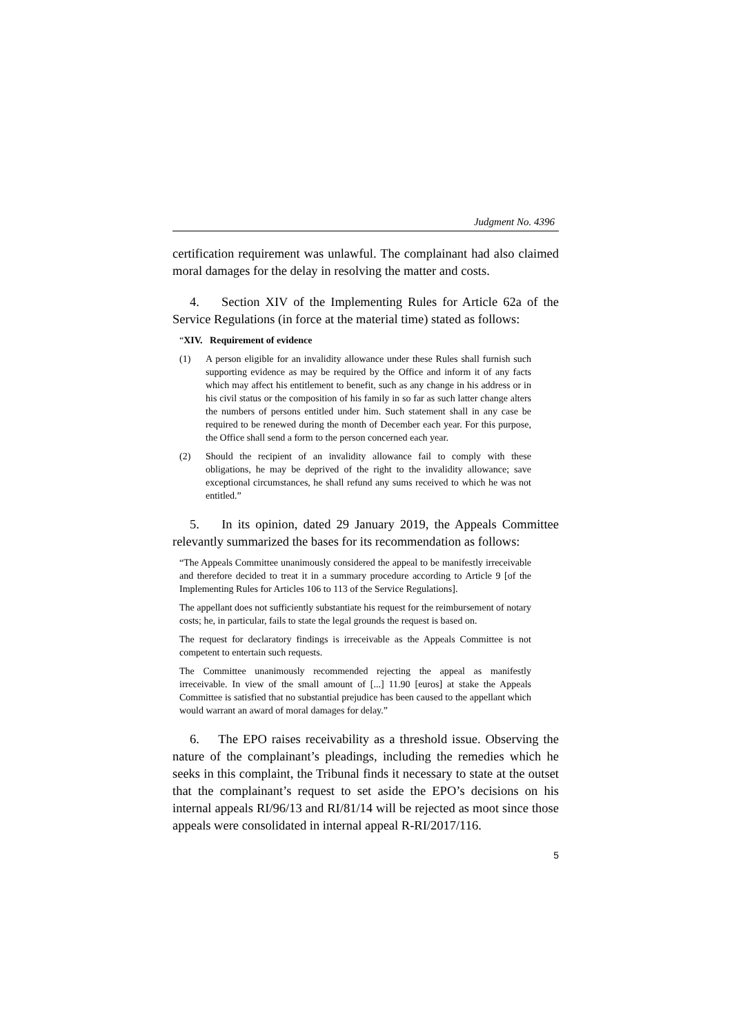Judgment No. 4396
certification requirement was unlawful. The complainant had also claimed moral damages for the delay in resolving the matter and costs.
4. Section XIV of the Implementing Rules for Article 62a of the Service Regulations (in force at the material time) stated as follows:
“XIV. Requirement of evidence
(1)
A person eligible for an invalidity allowance under these Rules shall furnish such supporting evidence as may be required by the Office and inform it of any facts which may affect his entitlement to benefit, such as any change in his address or in his civil status or the composition of his family in so far as such latter change alters the numbers of persons entitled under him. Such statement shall in any case be required to be renewed during the month of December each year. For this purpose, the Office shall send a form to the person concerned each year.
(2)
Should the recipient of an invalidity allowance fail to comply with these obligations, he may be deprived of the right to the invalidity allowance; save exceptional circumstances, he shall refund any sums received to which he was not entitled.”
5. In its opinion, dated 29 January 2019, the Appeals Committee relevantly summarized the bases for its recommendation as follows:
“The Appeals Committee unanimously considered the appeal to be manifestly irreceivable and therefore decided to treat it in a summary procedure according to Article 9 [of the Implementing Rules for Articles 106 to 113 of the Service Regulations].
The appellant does not sufficiently substantiate his request for the reimbursement of notary costs; he, in particular, fails to state the legal grounds the request is based on.
The request for declaratory findings is irreceivable as the Appeals Committee is not competent to entertain such requests.
The Committee unanimously recommended rejecting the appeal as manifestly irreceivable. In view of the small amount of [...] 11.90 [euros] at stake the Appeals Committee is satisfied that no substantial prejudice has been caused to the appellant which would warrant an award of moral damages for delay.”
6. The EPO raises receivability as a threshold issue. Observing the nature of the complainant’s pleadings, including the remedies which he seeks in this complaint, the Tribunal finds it necessary to state at the outset that the complainant’s request to set aside the EPO’s decisions on his internal appeals RI/96/13 and RI/81/14 will be rejected as moot since those appeals were consolidated in internal appeal R-RI/2017/116.
5